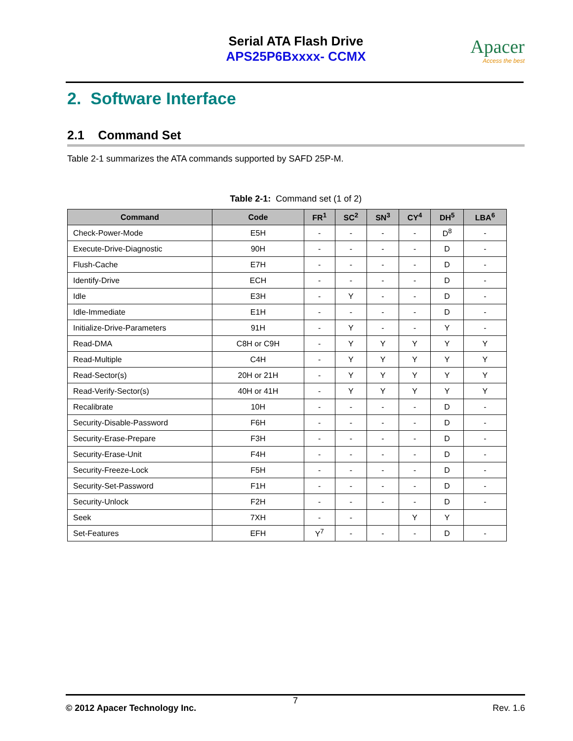Serial ATA Flash Drive
APS25P6Bxxxx- CCMX
Apacer
Access the best
2. Software Interface
2.1 Command Set
Table 2-1 summarizes the ATA commands supported by SAFD 25P-M.
Table 2-1: Command set (1 of 2)
| Command | Code | FR<sup>1</sup> | SC<sup>2</sup> | SN<sup>3</sup> | CY<sup>4</sup> | DH<sup>5</sup> | LBA<sup>6</sup> |
| --- | --- | --- | --- | --- | --- | --- | --- |
| Check-Power-Mode | E5H | - | - | - | - | D<sup>8</sup> | - |
| Execute-Drive-Diagnostic | 90H | - | - | - | - | D | - |
| Flush-Cache | E7H | - | - | - | - | D | - |
| Identify-Drive | ECH | - | - | - | - | D | - |
| Idle | E3H | - | Y | - | - | D | - |
| Idle-Immediate | E1H | - | - | - | - | D | - |
| Initialize-Drive-Parameters | 91H | - | Y | - | - | Y | - |
| Read-DMA | C8H or C9H | - | Y | Y | Y | Y | Y |
| Read-Multiple | C4H | - | Y | Y | Y | Y | Y |
| Read-Sector(s) | 20H or 21H | - | Y | Y | Y | Y | Y |
| Read-Verify-Sector(s) | 40H or 41H | - | Y | Y | Y | Y | Y |
| Recalibrate | 10H | - | - | - | - | D | - |
| Security-Disable-Password | F6H | - | - | - | - | D | - |
| Security-Erase-Prepare | F3H | - | - | - | - | D | - |
| Security-Erase-Unit | F4H | - | - | - | - | D | - |
| Security-Freeze-Lock | F5H | - | - | - | - | D | - |
| Security-Set-Password | F1H | - | - | - | - | D | - |
| Security-Unlock | F2H | - | - | - | - | D | - |
| Seek | 7XH | - | - | | Y | Y | |
| Set-Features | EFH | Y<sup>7</sup> | - | - | - | D | - |
7
© 2012 Apacer Technology Inc. Rev. 1.6